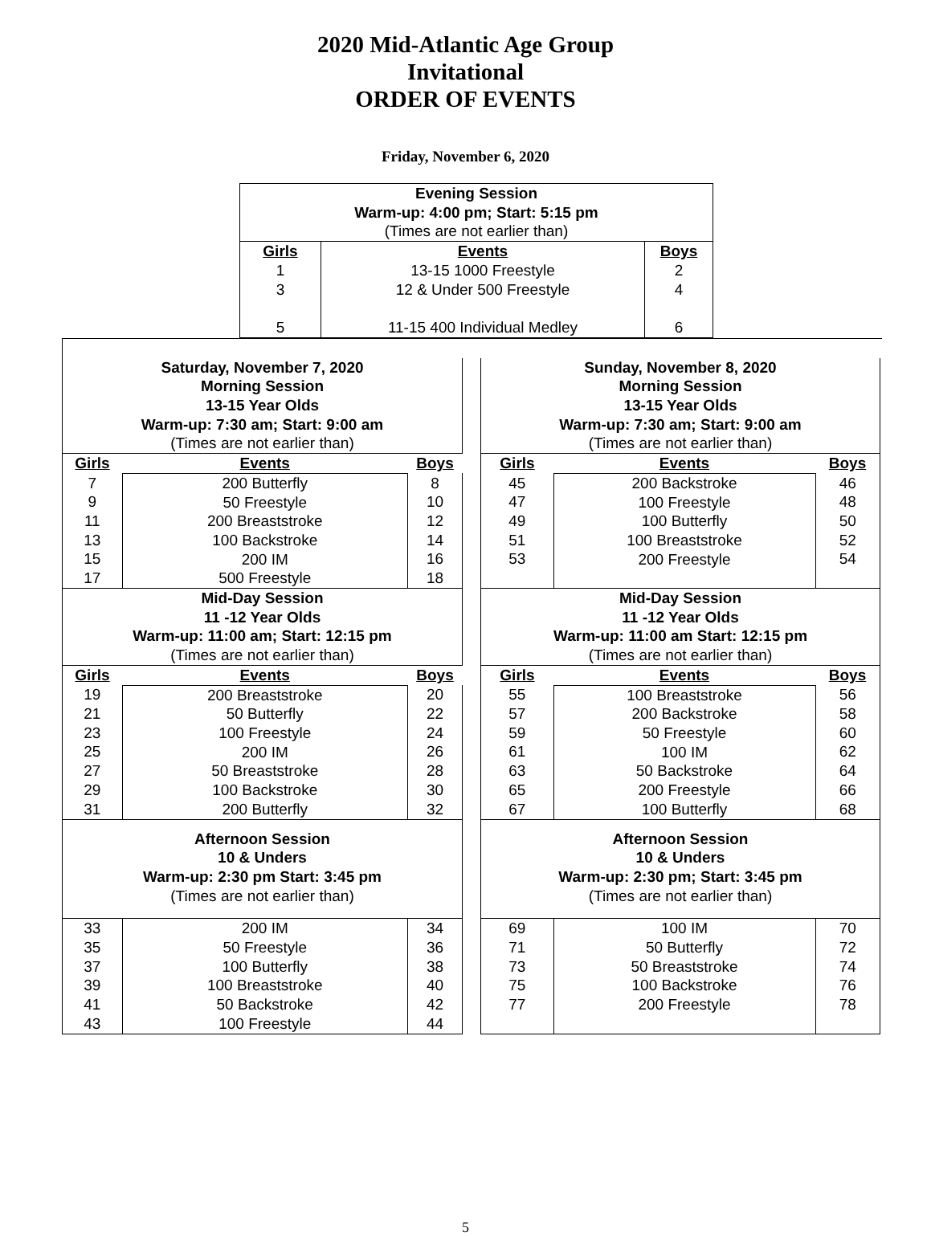2020 Mid-Atlantic Age Group
Invitational
ORDER OF EVENTS
Friday, November 6, 2020
| Evening Session Warm-up: 4:00 pm; Start: 5:15 pm (Times are not earlier than) | | |
| Girls | Events | Boys |
| 1 3 5 | 13-15 1000 Freestyle 12 & Under 500 Freestyle 11-15 400 Individual Medley | 2 4 6 |
| Saturday, November 7, 2020 Morning Session 13-15 Year Olds Warm-up: 7:30 am; Start: 9:00 am (Times are not earlier than) | | |
| Girls | Events | Boys |
| 7 9 11 13 15 17 | 200 Butterfly 50 Freestyle 200 Breaststroke 100 Backstroke 200 IM 500 Freestyle | 8 10 12 14 16 18 |
| Mid-Day Session 11 -12 Year Olds Warm-up: 11:00 am; Start: 12:15 pm (Times are not earlier than) | | |
| Girls | Events | Boys |
| 19 21 23 25 27 29 31 | 200 Breaststroke 50 Butterfly 100 Freestyle 200 IM 50 Breaststroke 100 Backstroke 200 Butterfly | 20 22 24 26 28 30 32 |
| Afternoon Session 10 & Unders Warm-up: 2:30 pm Start: 3:45 pm (Times are not earlier than) | | |
| 33 35 37 39 41 43 | 200 IM 50 Freestyle 100 Butterfly 100 Breaststroke 50 Backstroke 100 Freestyle | 34 36 38 40 42 44 |
| Sunday, November 8, 2020 Morning Session 13-15 Year Olds Warm-up: 7:30 am; Start: 9:00 am (Times are not earlier than) | | |
| Girls | Events | Boys |
| 45 47 49 51 53 | 200 Backstroke 100 Freestyle 100 Butterfly 100 Breaststroke 200 Freestyle | 46 48 50 52 54 |
| Mid-Day Session 11 -12 Year Olds Warm-up: 11:00 am Start: 12:15 pm (Times are not earlier than) | | |
| Girls | Events | Boys |
| 55 57 59 61 63 65 67 | 100 Breaststroke 200 Backstroke 50 Freestyle 100 IM 50 Backstroke 200 Freestyle 100 Butterfly | 56 58 60 62 64 66 68 |
| Afternoon Session 10 & Unders Warm-up: 2:30 pm; Start: 3:45 pm (Times are not earlier than) | | |
| 69 71 73 75 77 | 100 IM 50 Butterfly 50 Breaststroke 100 Backstroke 200 Freestyle | 70 72 74 76 78 |
5